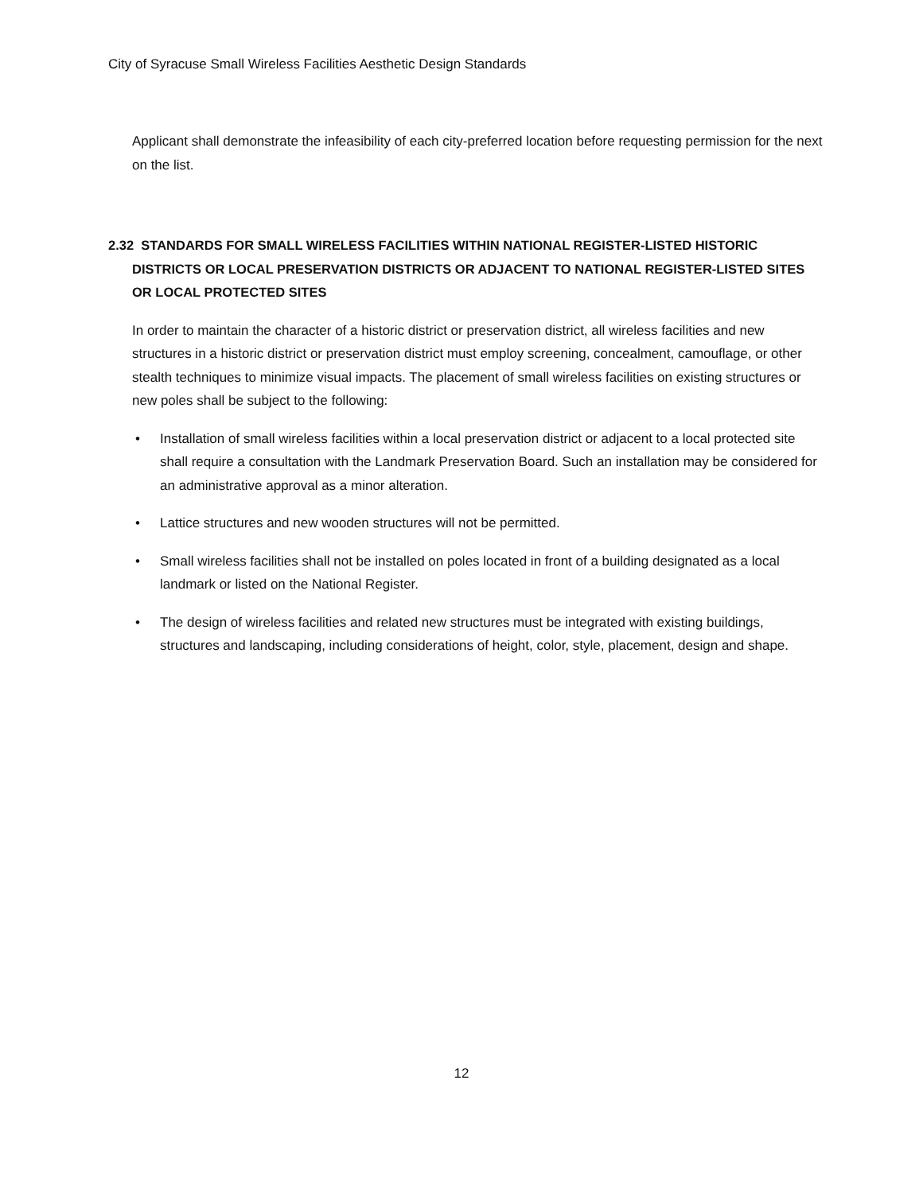City of Syracuse Small Wireless Facilities Aesthetic Design Standards
Applicant shall demonstrate the infeasibility of each city-preferred location before requesting permission for the next on the list.
2.32 STANDARDS FOR SMALL WIRELESS FACILITIES WITHIN NATIONAL REGISTER-LISTED HISTORIC DISTRICTS OR LOCAL PRESERVATION DISTRICTS OR ADJACENT TO NATIONAL REGISTER-LISTED SITES OR LOCAL PROTECTED SITES
In order to maintain the character of a historic district or preservation district, all wireless facilities and new structures in a historic district or preservation district must employ screening, concealment, camouflage, or other stealth techniques to minimize visual impacts. The placement of small wireless facilities on existing structures or new poles shall be subject to the following:
• Installation of small wireless facilities within a local preservation district or adjacent to a local protected site shall require a consultation with the Landmark Preservation Board. Such an installation may be considered for an administrative approval as a minor alteration.
• Lattice structures and new wooden structures will not be permitted.
• Small wireless facilities shall not be installed on poles located in front of a building designated as a local landmark or listed on the National Register.
• The design of wireless facilities and related new structures must be integrated with existing buildings, structures and landscaping, including considerations of height, color, style, placement, design and shape.
12